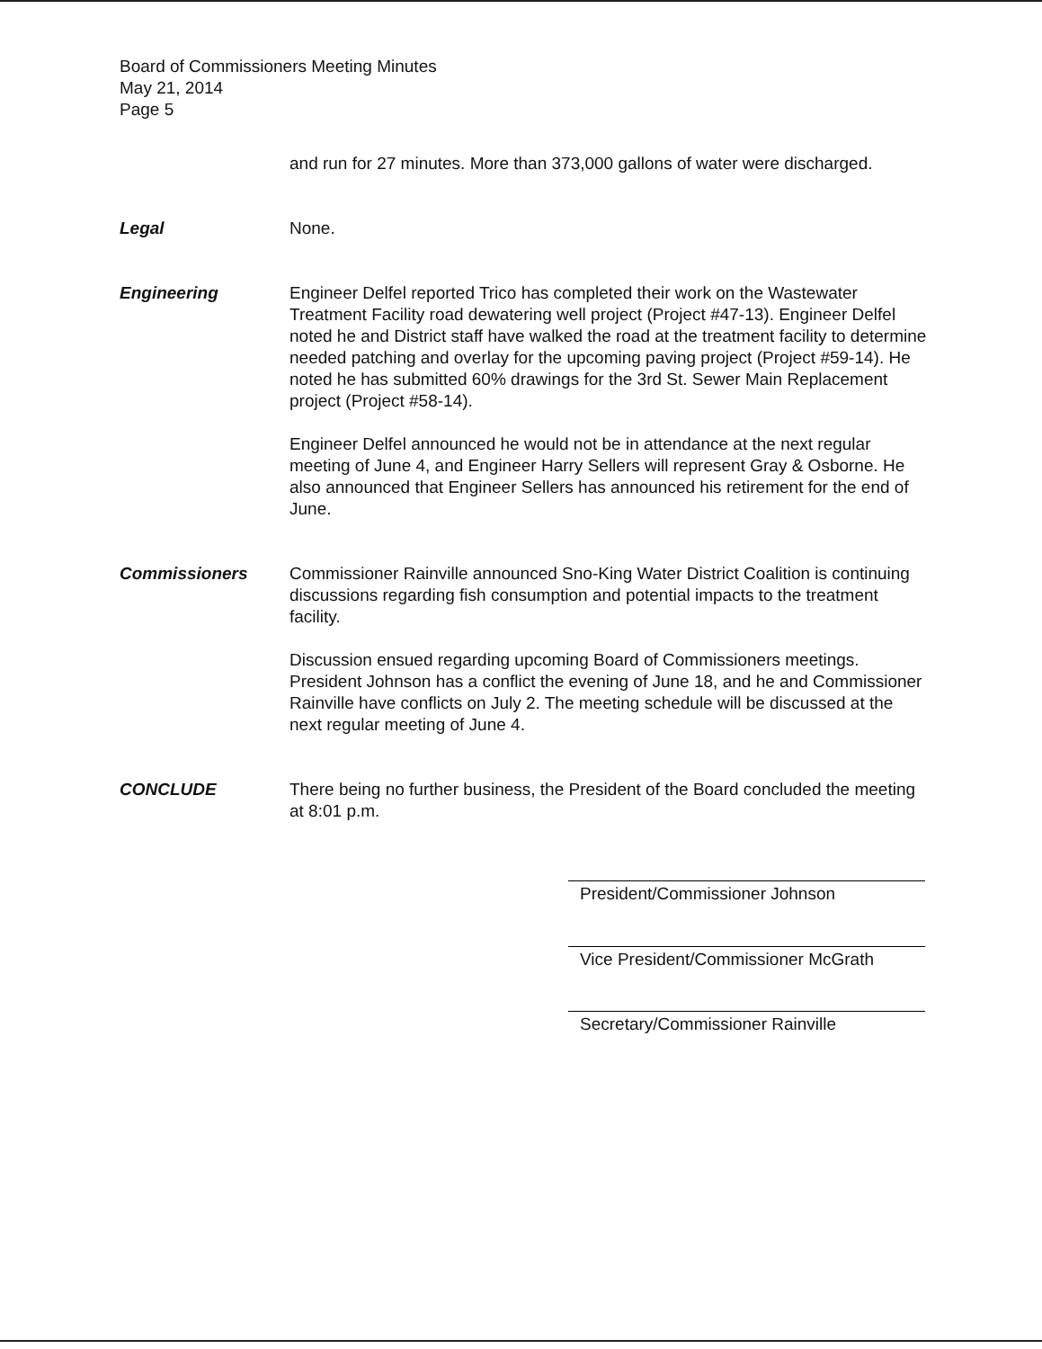Board of Commissioners Meeting Minutes
May 21, 2014
Page 5
and run for 27 minutes. More than 373,000 gallons of water were discharged.
Legal None.
Engineering Engineer Delfel reported Trico has completed their work on the Wastewater Treatment Facility road dewatering well project (Project #47-13). Engineer Delfel noted he and District staff have walked the road at the treatment facility to determine needed patching and overlay for the upcoming paving project (Project #59-14). He noted he has submitted 60% drawings for the 3rd St. Sewer Main Replacement project (Project #58-14).
Engineer Delfel announced he would not be in attendance at the next regular meeting of June 4, and Engineer Harry Sellers will represent Gray & Osborne. He also announced that Engineer Sellers has announced his retirement for the end of June.
Commissioners Commissioner Rainville announced Sno-King Water District Coalition is continuing discussions regarding fish consumption and potential impacts to the treatment facility.
Discussion ensued regarding upcoming Board of Commissioners meetings. President Johnson has a conflict the evening of June 18, and he and Commissioner Rainville have conflicts on July 2. The meeting schedule will be discussed at the next regular meeting of June 4.
CONCLUDE There being no further business, the President of the Board concluded the meeting at 8:01 p.m.
President/Commissioner Johnson
Vice President/Commissioner McGrath
Secretary/Commissioner Rainville